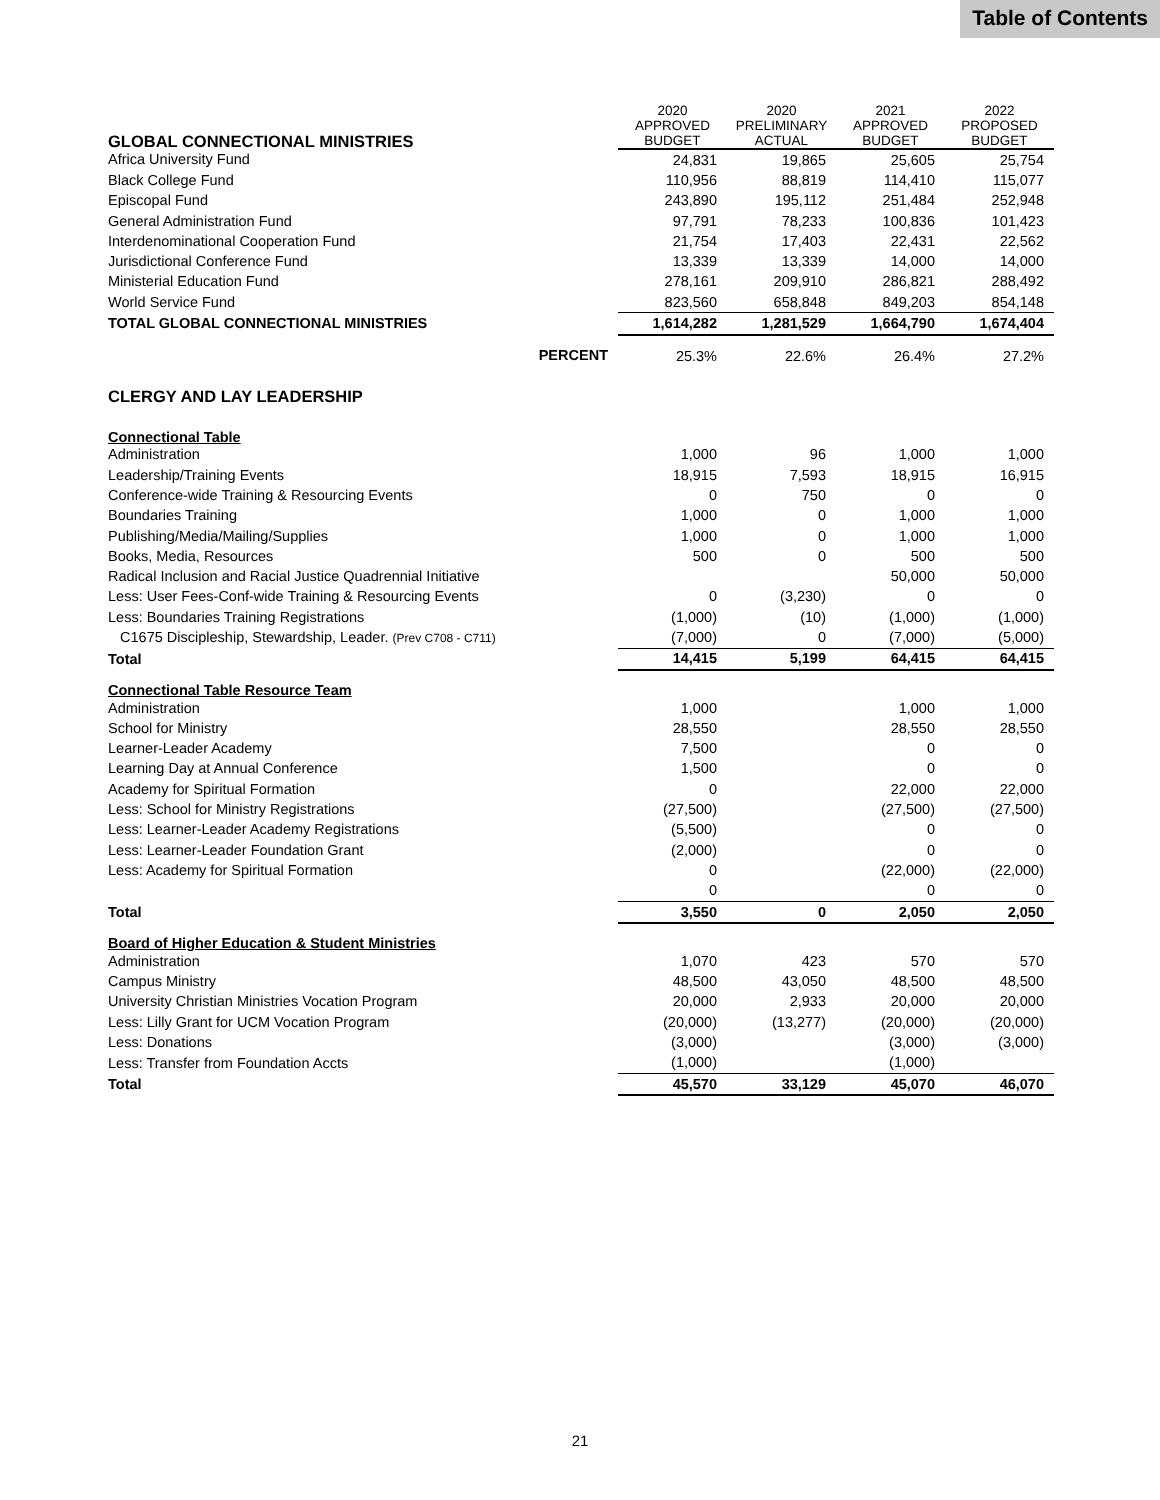Table of Contents
| GLOBAL CONNECTIONAL MINISTRIES | 2020 APPROVED BUDGET | 2020 PRELIMINARY ACTUAL | 2021 APPROVED BUDGET | 2022 PROPOSED BUDGET |
| Africa University Fund | 24,831 | 19,865 | 25,605 | 25,754 |
| Black College Fund | 110,956 | 88,819 | 114,410 | 115,077 |
| Episcopal Fund | 243,890 | 195,112 | 251,484 | 252,948 |
| General Administration Fund | 97,791 | 78,233 | 100,836 | 101,423 |
| Interdenominational Cooperation Fund | 21,754 | 17,403 | 22,431 | 22,562 |
| Jurisdictional Conference Fund | 13,339 | 13,339 | 14,000 | 14,000 |
| Ministerial Education Fund | 278,161 | 209,910 | 286,821 | 288,492 |
| World Service Fund | 823,560 | 658,848 | 849,203 | 854,148 |
| TOTAL GLOBAL CONNECTIONAL MINISTRIES | 1,614,282 | 1,281,529 | 1,664,790 | 1,674,404 |
| PERCENT | 25.3% | 22.6% | 26.4% | 27.2% |
| CLERGY AND LAY LEADERSHIP | | | | |
| Connectional Table | | | | |
| Administration | 1,000 | 96 | 1,000 | 1,000 |
| Leadership/Training Events | 18,915 | 7,593 | 18,915 | 16,915 |
| Conference-wide Training & Resourcing Events | 0 | 750 | 0 | 0 |
| Boundaries Training | 1,000 | 0 | 1,000 | 1,000 |
| Publishing/Media/Mailing/Supplies | 1,000 | 0 | 1,000 | 1,000 |
| Books, Media, Resources | 500 | 0 | 500 | 500 |
| Radical Inclusion and Racial Justice Quadrennial Initiative | | | 50,000 | 50,000 |
| Less: User Fees-Conf-wide Training & Resourcing Events | 0 | (3,230) | 0 | 0 |
| Less: Boundaries Training Registrations | (1,000) | (10) | (1,000) | (1,000) |
| C1675 Discipleship, Stewardship, Leader. (Prev C708 - C711) | (7,000) | 0 | (7,000) | (5,000) |
| Total | 14,415 | 5,199 | 64,415 | 64,415 |
| Connectional Table Resource Team | | | | |
| Administration | 1,000 | | 1,000 | 1,000 |
| School for Ministry | 28,550 | | 28,550 | 28,550 |
| Learner-Leader Academy | 7,500 | | 0 | 0 |
| Learning Day at Annual Conference | 1,500 | | 0 | 0 |
| Academy for Spiritual Formation | 0 | | 22,000 | 22,000 |
| Less: School for Ministry Registrations | (27,500) | | (27,500) | (27,500) |
| Less: Learner-Leader Academy Registrations | (5,500) | | 0 | 0 |
| Less: Learner-Leader Foundation Grant | (2,000) | | 0 | 0 |
| Less: Academy for Spiritual Formation | 0 | | (22,000) | (22,000) |
| | 0 | | 0 | 0 |
| Total | 3,550 | 0 | 2,050 | 2,050 |
| Board of Higher Education & Student Ministries | | | | |
| Administration | 1,070 | 423 | 570 | 570 |
| Campus Ministry | 48,500 | 43,050 | 48,500 | 48,500 |
| University Christian Ministries Vocation Program | 20,000 | 2,933 | 20,000 | 20,000 |
| Less: Lilly Grant for UCM Vocation Program | (20,000) | (13,277) | (20,000) | (20,000) |
| Less: Donations | (3,000) | | (3,000) | (3,000) |
| Less: Transfer from Foundation Accts | (1,000) | | (1,000) | |
| Total | 45,570 | 33,129 | 45,070 | 46,070 |
21